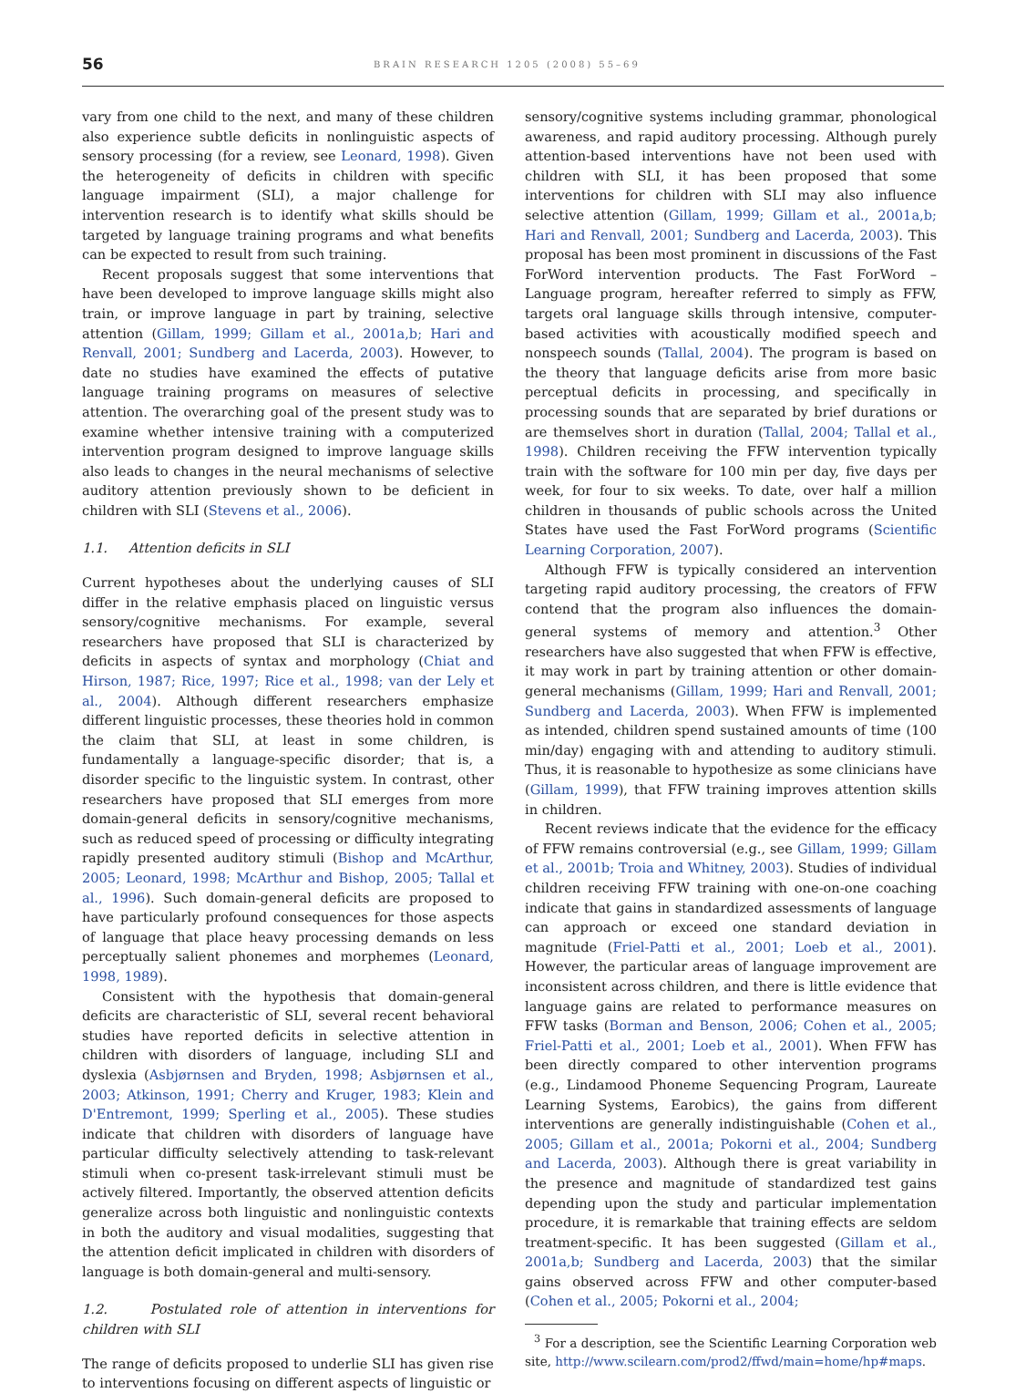56
BRAIN RESEARCH 1205 (2008) 55–69
vary from one child to the next, and many of these children also experience subtle deficits in nonlinguistic aspects of sensory processing (for a review, see Leonard, 1998). Given the heterogeneity of deficits in children with specific language impairment (SLI), a major challenge for intervention research is to identify what skills should be targeted by language training programs and what benefits can be expected to result from such training.
Recent proposals suggest that some interventions that have been developed to improve language skills might also train, or improve language in part by training, selective attention (Gillam, 1999; Gillam et al., 2001a,b; Hari and Renvall, 2001; Sundberg and Lacerda, 2003). However, to date no studies have examined the effects of putative language training programs on measures of selective attention. The overarching goal of the present study was to examine whether intensive training with a computerized intervention program designed to improve language skills also leads to changes in the neural mechanisms of selective auditory attention previously shown to be deficient in children with SLI (Stevens et al., 2006).
1.1. Attention deficits in SLI
Current hypotheses about the underlying causes of SLI differ in the relative emphasis placed on linguistic versus sensory/cognitive mechanisms. For example, several researchers have proposed that SLI is characterized by deficits in aspects of syntax and morphology (Chiat and Hirson, 1987; Rice, 1997; Rice et al., 1998; van der Lely et al., 2004). Although different researchers emphasize different linguistic processes, these theories hold in common the claim that SLI, at least in some children, is fundamentally a language-specific disorder; that is, a disorder specific to the linguistic system. In contrast, other researchers have proposed that SLI emerges from more domain-general deficits in sensory/cognitive mechanisms, such as reduced speed of processing or difficulty integrating rapidly presented auditory stimuli (Bishop and McArthur, 2005; Leonard, 1998; McArthur and Bishop, 2005; Tallal et al., 1996). Such domain-general deficits are proposed to have particularly profound consequences for those aspects of language that place heavy processing demands on less perceptually salient phonemes and morphemes (Leonard, 1998, 1989).
Consistent with the hypothesis that domain-general deficits are characteristic of SLI, several recent behavioral studies have reported deficits in selective attention in children with disorders of language, including SLI and dyslexia (Asbjørnsen and Bryden, 1998; Asbjørnsen et al., 2003; Atkinson, 1991; Cherry and Kruger, 1983; Klein and D'Entremont, 1999; Sperling et al., 2005). These studies indicate that children with disorders of language have particular difficulty selectively attending to task-relevant stimuli when co-present task-irrelevant stimuli must be actively filtered. Importantly, the observed attention deficits generalize across both linguistic and nonlinguistic contexts in both the auditory and visual modalities, suggesting that the attention deficit implicated in children with disorders of language is both domain-general and multi-sensory.
1.2. Postulated role of attention in interventions for children with SLI
The range of deficits proposed to underlie SLI has given rise to interventions focusing on different aspects of linguistic or
sensory/cognitive systems including grammar, phonological awareness, and rapid auditory processing. Although purely attention-based interventions have not been used with children with SLI, it has been proposed that some interventions for children with SLI may also influence selective attention (Gillam, 1999; Gillam et al., 2001a,b; Hari and Renvall, 2001; Sundberg and Lacerda, 2003). This proposal has been most prominent in discussions of the Fast ForWord intervention products. The Fast ForWord – Language program, hereafter referred to simply as FFW, targets oral language skills through intensive, computer-based activities with acoustically modified speech and nonspeech sounds (Tallal, 2004). The program is based on the theory that language deficits arise from more basic perceptual deficits in processing, and specifically in processing sounds that are separated by brief durations or are themselves short in duration (Tallal, 2004; Tallal et al., 1998). Children receiving the FFW intervention typically train with the software for 100 min per day, five days per week, for four to six weeks. To date, over half a million children in thousands of public schools across the United States have used the Fast ForWord programs (Scientific Learning Corporation, 2007).
Although FFW is typically considered an intervention targeting rapid auditory processing, the creators of FFW contend that the program also influences the domain-general systems of memory and attention.<sup>3</sup> Other researchers have also suggested that when FFW is effective, it may work in part by training attention or other domain-general mechanisms (Gillam, 1999; Hari and Renvall, 2001; Sundberg and Lacerda, 2003). When FFW is implemented as intended, children spend sustained amounts of time (100 min/day) engaging with and attending to auditory stimuli. Thus, it is reasonable to hypothesize as some clinicians have (Gillam, 1999), that FFW training improves attention skills in children.
Recent reviews indicate that the evidence for the efficacy of FFW remains controversial (e.g., see Gillam, 1999; Gillam et al., 2001b; Troia and Whitney, 2003). Studies of individual children receiving FFW training with one-on-one coaching indicate that gains in standardized assessments of language can approach or exceed one standard deviation in magnitude (Friel-Patti et al., 2001; Loeb et al., 2001). However, the particular areas of language improvement are inconsistent across children, and there is little evidence that language gains are related to performance measures on FFW tasks (Borman and Benson, 2006; Cohen et al., 2005; Friel-Patti et al., 2001; Loeb et al., 2001). When FFW has been directly compared to other intervention programs (e.g., Lindamood Phoneme Sequencing Program, Laureate Learning Systems, Earobics), the gains from different interventions are generally indistinguishable (Cohen et al., 2005; Gillam et al., 2001a; Pokorni et al., 2004; Sundberg and Lacerda, 2003). Although there is great variability in the presence and magnitude of standardized test gains depending upon the study and particular implementation procedure, it is remarkable that training effects are seldom treatment-specific. It has been suggested (Gillam et al., 2001a,b; Sundberg and Lacerda, 2003) that the similar gains observed across FFW and other computer-based (Cohen et al., 2005; Pokorni et al., 2004;
<sup>3</sup> For a description, see the Scientific Learning Corporation web site, http://www.scilearn.com/prod2/ffwd/main=home/hp#maps.